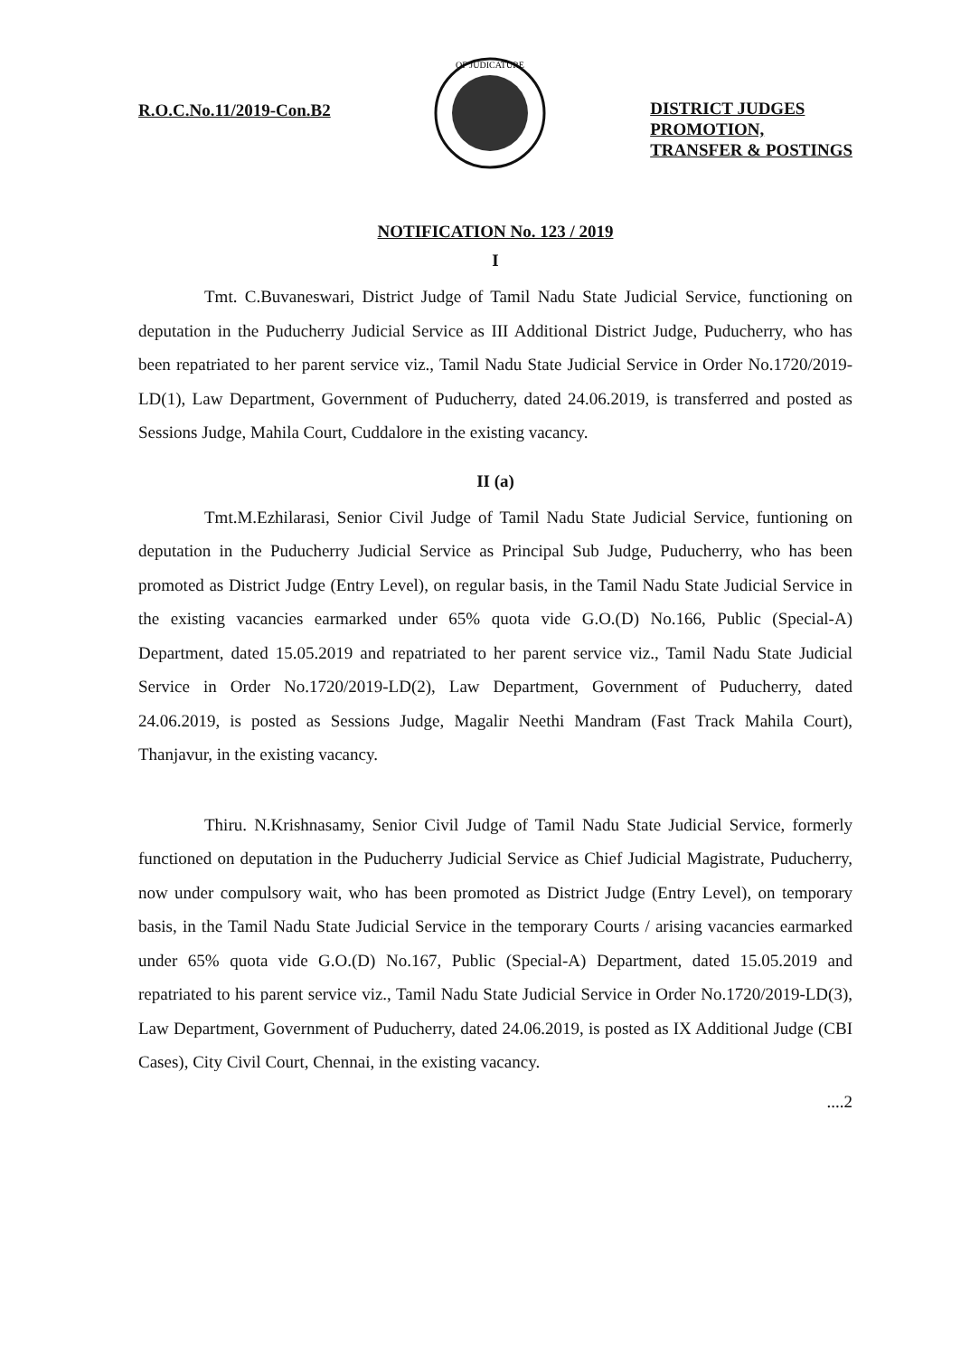R.O.C.No.11/2019-Con.B2
OF JUDICATURE
DISTRICT JUDGES
PROMOTION,
TRANSFER & POSTINGS
NOTIFICATION No. 123 / 2019
I
Tmt. C.Buvaneswari, District Judge of Tamil Nadu State Judicial Service, functioning on deputation in the Puducherry Judicial Service as III Additional District Judge, Puducherry, who has been repatriated to her parent service viz., Tamil Nadu State Judicial Service in Order No.1720/2019-LD(1), Law Department, Government of Puducherry, dated 24.06.2019, is transferred and posted as Sessions Judge, Mahila Court, Cuddalore in the existing vacancy.
II (a)
Tmt.M.Ezhilarasi, Senior Civil Judge of Tamil Nadu State Judicial Service, funtioning on deputation in the Puducherry Judicial Service as Principal Sub Judge, Puducherry, who has been promoted as District Judge (Entry Level), on regular basis, in the Tamil Nadu State Judicial Service in the existing vacancies earmarked under 65% quota vide G.O.(D) No.166, Public (Special-A) Department, dated 15.05.2019 and repatriated to her parent service viz., Tamil Nadu State Judicial Service in Order No.1720/2019-LD(2), Law Department, Government of Puducherry, dated 24.06.2019, is posted as Sessions Judge, Magalir Neethi Mandram (Fast Track Mahila Court), Thanjavur, in the existing vacancy.
Thiru. N.Krishnasamy, Senior Civil Judge of Tamil Nadu State Judicial Service, formerly functioned on deputation in the Puducherry Judicial Service as Chief Judicial Magistrate, Puducherry, now under compulsory wait, who has been promoted as District Judge (Entry Level), on temporary basis, in the Tamil Nadu State Judicial Service in the temporary Courts / arising vacancies earmarked under 65% quota vide G.O.(D) No.167, Public (Special-A) Department, dated 15.05.2019 and repatriated to his parent service viz., Tamil Nadu State Judicial Service in Order No.1720/2019-LD(3), Law Department, Government of Puducherry, dated 24.06.2019, is posted as IX Additional Judge (CBI Cases), City Civil Court, Chennai, in the existing vacancy.
....2